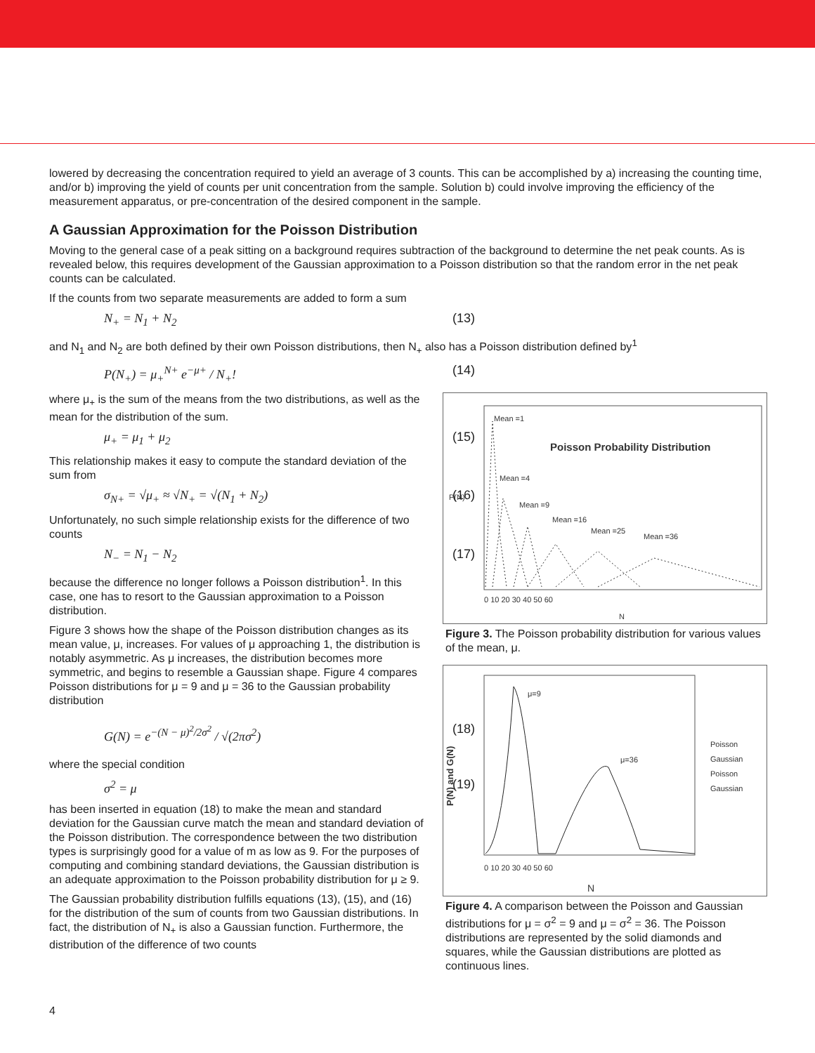lowered by decreasing the concentration required to yield an average of 3 counts. This can be accomplished by a) increasing the counting time, and/or b) improving the yield of counts per unit concentration from the sample. Solution b) could involve improving the efficiency of the measurement apparatus, or pre-concentration of the desired component in the sample.
A Gaussian Approximation for the Poisson Distribution
Moving to the general case of a peak sitting on a background requires subtraction of the background to determine the net peak counts. As is revealed below, this requires development of the Gaussian approximation to a Poisson distribution so that the random error in the net peak counts can be calculated.
If the counts from two separate measurements are added to form a sum
N<sub>+</sub> = N<sub>1</sub> + N<sub>2</sub> (13)
and N<sub>1</sub> and N<sub>2</sub> are both defined by their own Poisson distributions, then N<sub>+</sub> also has a Poisson distribution defined by<sup>1</sup>
P(N<sub>+</sub>) = μ<sub>+</sub><sup>N+</sup> e<sup>−μ+</sup> / N<sub>+</sub>! (14)
where μ<sub>+</sub> is the sum of the means from the two distributions, as well as the mean for the distribution of the sum.
μ<sub>+</sub> = μ<sub>1</sub> + μ<sub>2</sub> (15)
This relationship makes it easy to compute the standard deviation of the sum from
σ<sub>N+</sub> = √μ<sub>+</sub> ≈ √N<sub>+</sub> = √(N<sub>1</sub> + N<sub>2</sub>) (16)
Unfortunately, no such simple relationship exists for the difference of two counts
N<sub>−</sub> = N<sub>1</sub> − N<sub>2</sub> (17)
because the difference no longer follows a Poisson distribution<sup>1</sup>. In this case, one has to resort to the Gaussian approximation to a Poisson distribution.
Figure 3 shows how the shape of the Poisson distribution changes as its mean value, μ, increases. For values of μ approaching 1, the distribution is notably asymmetric. As μ increases, the distribution becomes more symmetric, and begins to resemble a Gaussian shape. Figure 4 compares Poisson distributions for μ = 9 and μ = 36 to the Gaussian probability distribution
G(N) = e<sup>−(N − μ)<sup>2</sup>/2σ<sup>2</sup></sup> / √(2πσ<sup>2</sup>) (18)
where the special condition
σ<sup>2</sup> = μ (19)
has been inserted in equation (18) to make the mean and standard deviation for the Gaussian curve match the mean and standard deviation of the Poisson distribution. The correspondence between the two distribution types is surprisingly good for a value of m as low as 9. For the purposes of computing and combining standard deviations, the Gaussian distribution is an adequate approximation to the Poisson probability distribution for μ ≥ 9.
The Gaussian probability distribution fulfills equations (13), (15), and (16) for the distribution of the sum of counts from two Gaussian distributions. In fact, the distribution of N<sub>+</sub> is also a Gaussian function. Furthermore, the distribution of the difference of two counts
Poisson Probability Distribution
P(N)
N
Mean =1
Mean =4
Mean =9
Mean =16
Mean =25
Mean =36
0 10 20 30 40 50 60
Figure 3. The Poisson probability distribution for various values of the mean, μ.
P(N) and G(N)
μ=9
μ=36
Poisson
Gaussian
Poisson
Gaussian
0 10 20 30 40 50 60
N
Figure 4. A comparison between the Poisson and Gaussian distributions for μ = σ<sup>2</sup> = 9 and μ = σ<sup>2</sup> = 36. The Poisson distributions are represented by the solid diamonds and squares, while the Gaussian distributions are plotted as continuous lines.
4